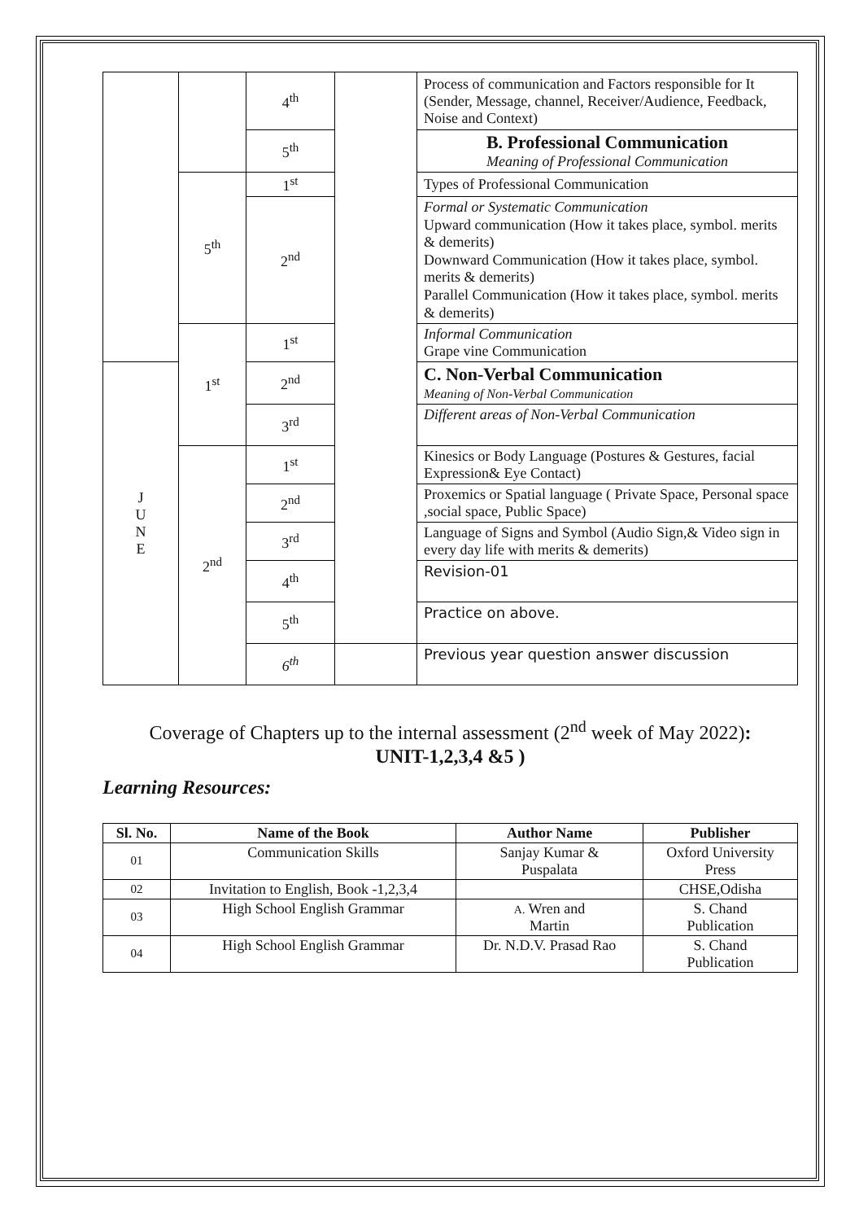| | | 4<sup>th</sup> | | Process of communication and Factors responsible for It (Sender, Message, channel, Receiver/Audience, Feedback, Noise and Context) |
| | | 5<sup>th</sup> | | B. Professional Communication Meaning of Professional Communication |
| | 5<sup>th</sup> | 1<sup>st</sup> | | Types of Professional Communication |
| | | 2<sup>nd</sup> | | Formal or Systematic Communication Upward communication (How it takes place, symbol. merits & demerits) Downward Communication (How it takes place, symbol. merits & demerits) Parallel Communication (How it takes place, symbol. merits & demerits) |
| | 1<sup>st</sup> | 1<sup>st</sup> | | Informal Communication Grape vine Communication |
| J U N E | | 2<sup>nd</sup> | | C. Non-Verbal Communication Meaning of Non-Verbal Communication |
| | | 3<sup>rd</sup> | | Different areas of Non-Verbal Communication |
| | 2<sup>nd</sup> | 1<sup>st</sup> | | Kinesics or Body Language (Postures & Gestures, facial Expression& Eye Contact) |
| | | 2<sup>nd</sup> | | Proxemics or Spatial language ( Private Space, Personal space ,social space, Public Space) |
| | | 3<sup>rd</sup> | | Language of Signs and Symbol (Audio Sign,& Video sign in every day life with merits & demerits) |
| | | 4<sup>th</sup> | | Revision-01 |
| | | 5<sup>th</sup> | | Practice on above. |
| | | 6<sup>th</sup> | | Previous year question answer discussion |
Coverage of Chapters up to the internal assessment (2<sup>nd</sup> week of May 2022):
UNIT-1,2,3,4 &5 )
Learning Resources:
| Sl. No. | Name of the Book | Author Name | Publisher |
| --- | --- | --- | --- |
| 01 | Communication Skills | Sanjay Kumar & Puspalata | Oxford University Press |
| 02 | Invitation to English, Book -1,2,3,4 | | CHSE,Odisha |
| 03 | High School English Grammar | A. Wren and Martin | S. Chand Publication |
| 04 | High School English Grammar | Dr. N.D.V. Prasad Rao | S. Chand Publication |